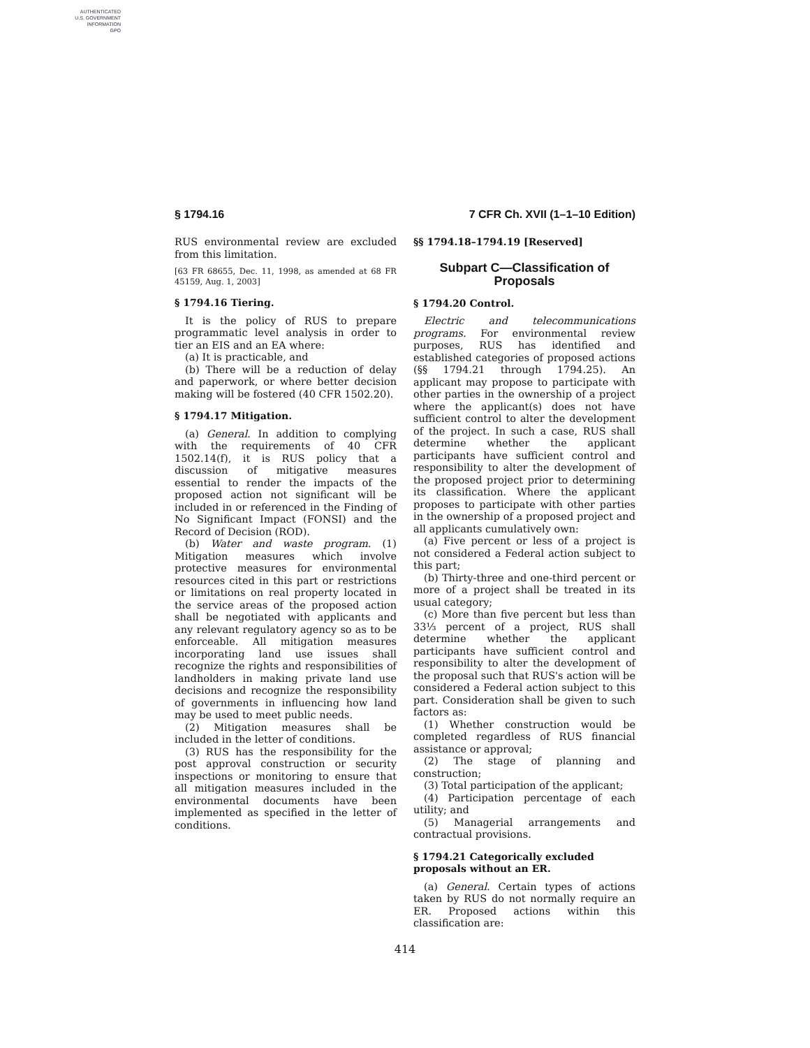AUTHENTICATED
U.S. GOVERNMENT
INFORMATION
GPO
§ 1794.16 7 CFR Ch. XVII (1–1–10 Edition)
RUS environmental review are excluded from this limitation.
[63 FR 68655, Dec. 11, 1998, as amended at 68 FR 45159, Aug. 1, 2003]
§ 1794.16 Tiering.
It is the policy of RUS to prepare programmatic level analysis in order to tier an EIS and an EA where:
(a) It is practicable, and
(b) There will be a reduction of delay and paperwork, or where better decision making will be fostered (40 CFR 1502.20).
§ 1794.17 Mitigation.
(a) General. In addition to complying with the requirements of 40 CFR 1502.14(f), it is RUS policy that a discussion of mitigative measures essential to render the impacts of the proposed action not significant will be included in or referenced in the Finding of No Significant Impact (FONSI) and the Record of Decision (ROD).
(b) Water and waste program. (1) Mitigation measures which involve protective measures for environmental resources cited in this part or restrictions or limitations on real property located in the service areas of the proposed action shall be negotiated with applicants and any relevant regulatory agency so as to be enforceable. All mitigation measures incorporating land use issues shall recognize the rights and responsibilities of landholders in making private land use decisions and recognize the responsibility of governments in influencing how land may be used to meet public needs.
(2) Mitigation measures shall be included in the letter of conditions.
(3) RUS has the responsibility for the post approval construction or security inspections or monitoring to ensure that all mitigation measures included in the environmental documents have been implemented as specified in the letter of conditions.
§§ 1794.18–1794.19 [Reserved]
Subpart C—Classification of Proposals
§ 1794.20 Control.
Electric and telecommunications programs. For environmental review purposes, RUS has identified and established categories of proposed actions (§§ 1794.21 through 1794.25). An applicant may propose to participate with other parties in the ownership of a project where the applicant(s) does not have sufficient control to alter the development of the project. In such a case, RUS shall determine whether the applicant participants have sufficient control and responsibility to alter the development of the proposed project prior to determining its classification. Where the applicant proposes to participate with other parties in the ownership of a proposed project and all applicants cumulatively own:
(a) Five percent or less of a project is not considered a Federal action subject to this part;
(b) Thirty-three and one-third percent or more of a project shall be treated in its usual category;
(c) More than five percent but less than 33⅓ percent of a project, RUS shall determine whether the applicant participants have sufficient control and responsibility to alter the development of the proposal such that RUS's action will be considered a Federal action subject to this part. Consideration shall be given to such factors as:
(1) Whether construction would be completed regardless of RUS financial assistance or approval;
(2) The stage of planning and construction;
(3) Total participation of the applicant;
(4) Participation percentage of each utility; and
(5) Managerial arrangements and contractual provisions.
§ 1794.21 Categorically excluded proposals without an ER.
(a) General. Certain types of actions taken by RUS do not normally require an ER. Proposed actions within this classification are:
414